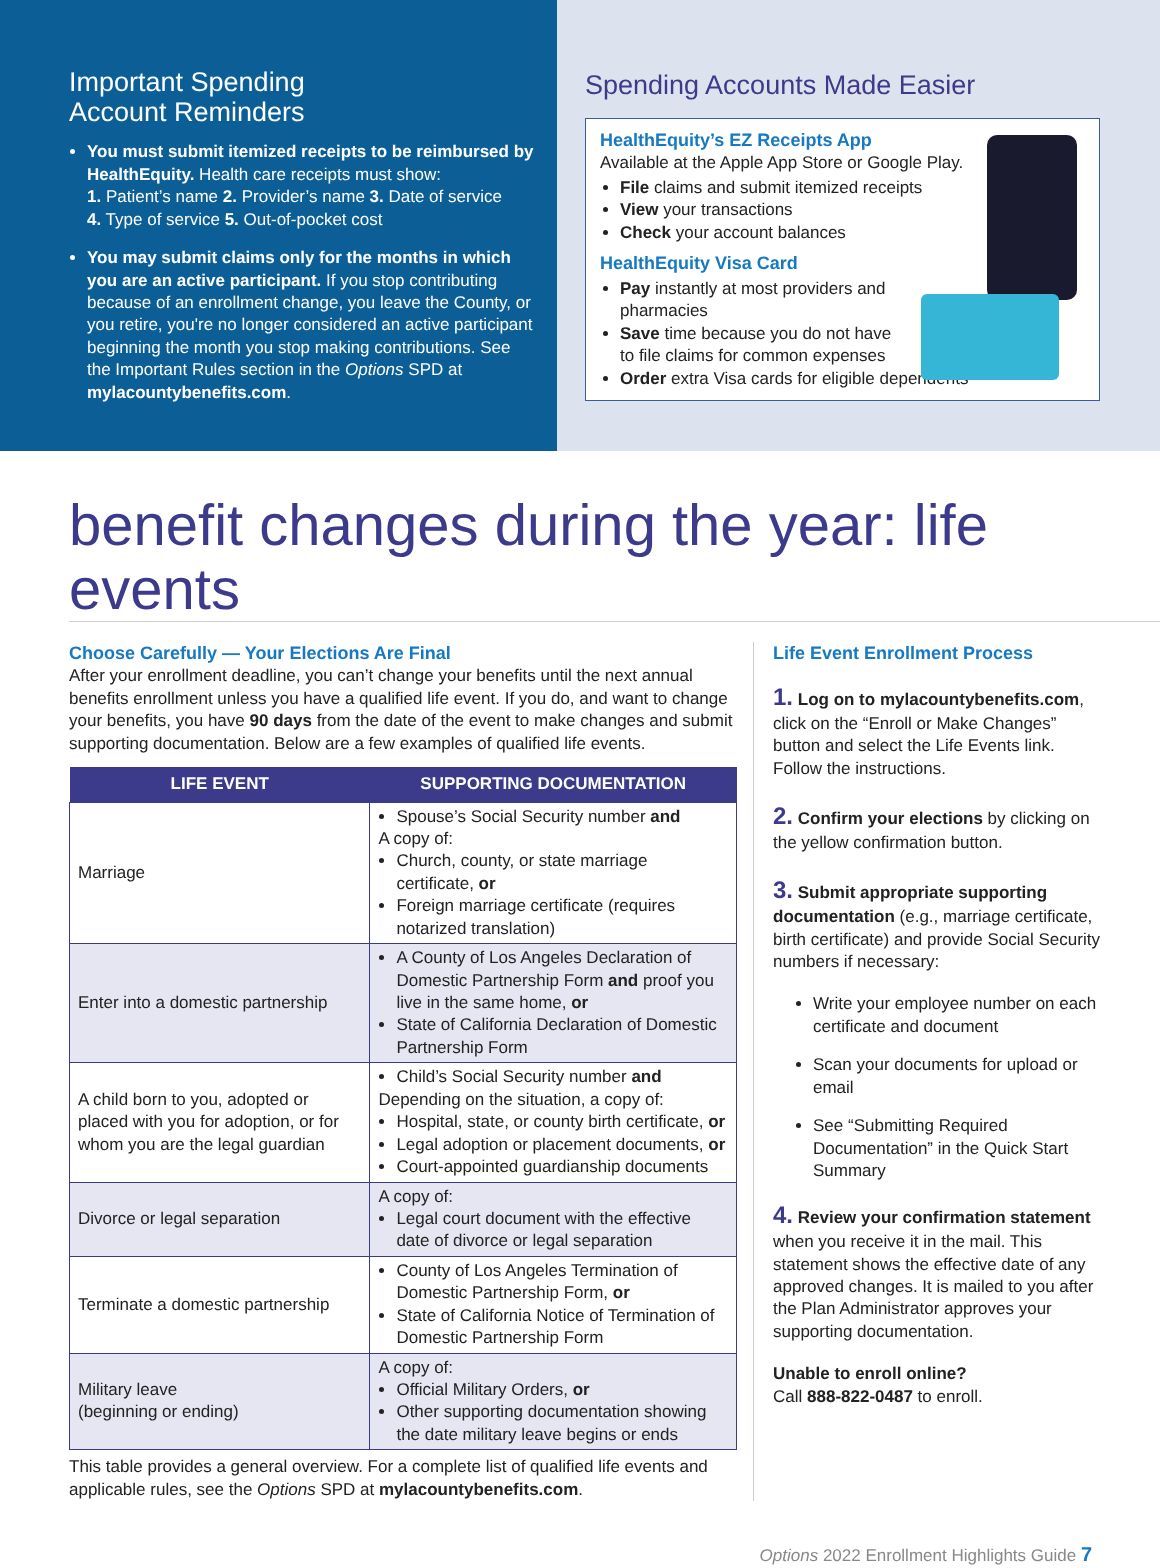Important Spending
Account Reminders
You must submit itemized receipts to be reimbursed by HealthEquity. Health care receipts must show:
1. Patient’s name 2. Provider’s name 3. Date of service
4. Type of service 5. Out-of-pocket cost
You may submit claims only for the months in which you are an active participant. If you stop contributing because of an enrollment change, you leave the County, or you retire, you're no longer considered an active participant beginning the month you stop making contributions. See the Important Rules section in the Options SPD at mylacountybenefits.com.
Spending Accounts Made Easier
HealthEquity’s EZ Receipts App
Available at the Apple App Store or Google Play.
File claims and submit itemized receipts
View your transactions
Check your account balances
HealthEquity Visa Card
Pay instantly at most providers and
pharmacies
Save time because you do not have
to file claims for common expenses
Order extra Visa cards for eligible dependents
benefit changes during the year: life events
Choose Carefully — Your Elections Are Final
After your enrollment deadline, you can’t change your benefits until the next annual benefits enrollment unless you have a qualified life event. If you do, and want to change your benefits, you have 90 days from the date of the event to make changes and submit supporting documentation. Below are a few examples of qualified life events.
| LIFE EVENT | SUPPORTING DOCUMENTATION |
| --- | --- |
| Marriage | Spouse’s Social Security number and A copy of: Church, county, or state marriage certificate, or Foreign marriage certificate (requires notarized translation) |
| Enter into a domestic partnership | A County of Los Angeles Declaration of Domestic Partnership Form and proof you live in the same home, or State of California Declaration of Domestic Partnership Form |
| A child born to you, adopted or placed with you for adoption, or for whom you are the legal guardian | Child’s Social Security number and Depending on the situation, a copy of: Hospital, state, or county birth certificate, or Legal adoption or placement documents, or Court-appointed guardianship documents |
| Divorce or legal separation | A copy of: Legal court document with the effective date of divorce or legal separation |
| Terminate a domestic partnership | County of Los Angeles Termination of Domestic Partnership Form, or State of California Notice of Termination of Domestic Partnership Form |
| Military leave (beginning or ending) | A copy of: Official Military Orders, or Other supporting documentation showing the date military leave begins or ends |
This table provides a general overview. For a complete list of qualified life events and applicable rules, see the Options SPD at mylacountybenefits.com.
Life Event Enrollment Process
1. Log on to mylacountybenefits.com, click on the “Enroll or Make Changes” button and select the Life Events link. Follow the instructions.
2. Confirm your elections by clicking on the yellow confirmation button.
3. Submit appropriate supporting documentation (e.g., marriage certificate, birth certificate) and provide Social Security numbers if necessary:
Write your employee number on each certificate and document
Scan your documents for upload or email
See “Submitting Required Documentation” in the Quick Start Summary
4. Review your confirmation statement when you receive it in the mail. This statement shows the effective date of any approved changes. It is mailed to you after the Plan Administrator approves your supporting documentation.
Unable to enroll online?
Call 888-822-0487 to enroll.
Options 2022 Enrollment Highlights Guide 7